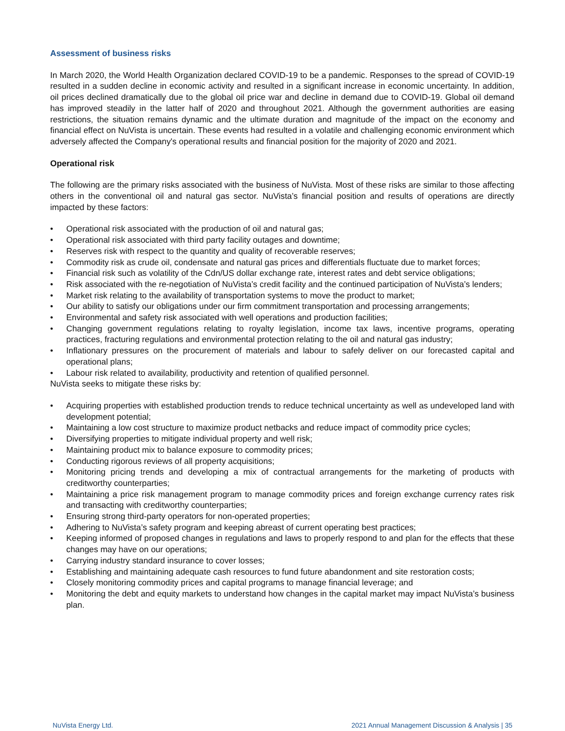Assessment of business risks
In March 2020, the World Health Organization declared COVID-19 to be a pandemic. Responses to the spread of COVID-19 resulted in a sudden decline in economic activity and resulted in a significant increase in economic uncertainty. In addition, oil prices declined dramatically due to the global oil price war and decline in demand due to COVID-19. Global oil demand has improved steadily in the latter half of 2020 and throughout 2021. Although the government authorities are easing restrictions, the situation remains dynamic and the ultimate duration and magnitude of the impact on the economy and financial effect on NuVista is uncertain. These events had resulted in a volatile and challenging economic environment which adversely affected the Company's operational results and financial position for the majority of 2020 and 2021.
Operational risk
The following are the primary risks associated with the business of NuVista. Most of these risks are similar to those affecting others in the conventional oil and natural gas sector. NuVista’s financial position and results of operations are directly impacted by these factors:
• Operational risk associated with the production of oil and natural gas;
• Operational risk associated with third party facility outages and downtime;
• Reserves risk with respect to the quantity and quality of recoverable reserves;
• Commodity risk as crude oil, condensate and natural gas prices and differentials fluctuate due to market forces;
• Financial risk such as volatility of the Cdn/US dollar exchange rate, interest rates and debt service obligations;
• Risk associated with the re-negotiation of NuVista’s credit facility and the continued participation of NuVista’s lenders;
• Market risk relating to the availability of transportation systems to move the product to market;
• Our ability to satisfy our obligations under our firm commitment transportation and processing arrangements;
• Environmental and safety risk associated with well operations and production facilities;
• Changing government regulations relating to royalty legislation, income tax laws, incentive programs, operating practices, fracturing regulations and environmental protection relating to the oil and natural gas industry;
• Inflationary pressures on the procurement of materials and labour to safely deliver on our forecasted capital and operational plans;
• Labour risk related to availability, productivity and retention of qualified personnel.
NuVista seeks to mitigate these risks by:
• Acquiring properties with established production trends to reduce technical uncertainty as well as undeveloped land with development potential;
• Maintaining a low cost structure to maximize product netbacks and reduce impact of commodity price cycles;
• Diversifying properties to mitigate individual property and well risk;
• Maintaining product mix to balance exposure to commodity prices;
• Conducting rigorous reviews of all property acquisitions;
• Monitoring pricing trends and developing a mix of contractual arrangements for the marketing of products with creditworthy counterparties;
• Maintaining a price risk management program to manage commodity prices and foreign exchange currency rates risk and transacting with creditworthy counterparties;
• Ensuring strong third-party operators for non-operated properties;
• Adhering to NuVista’s safety program and keeping abreast of current operating best practices;
• Keeping informed of proposed changes in regulations and laws to properly respond to and plan for the effects that these changes may have on our operations;
• Carrying industry standard insurance to cover losses;
• Establishing and maintaining adequate cash resources to fund future abandonment and site restoration costs;
• Closely monitoring commodity prices and capital programs to manage financial leverage; and
• Monitoring the debt and equity markets to understand how changes in the capital market may impact NuVista’s business plan.
NuVista Energy Ltd. 2021 Annual Management Discussion & Analysis | 35